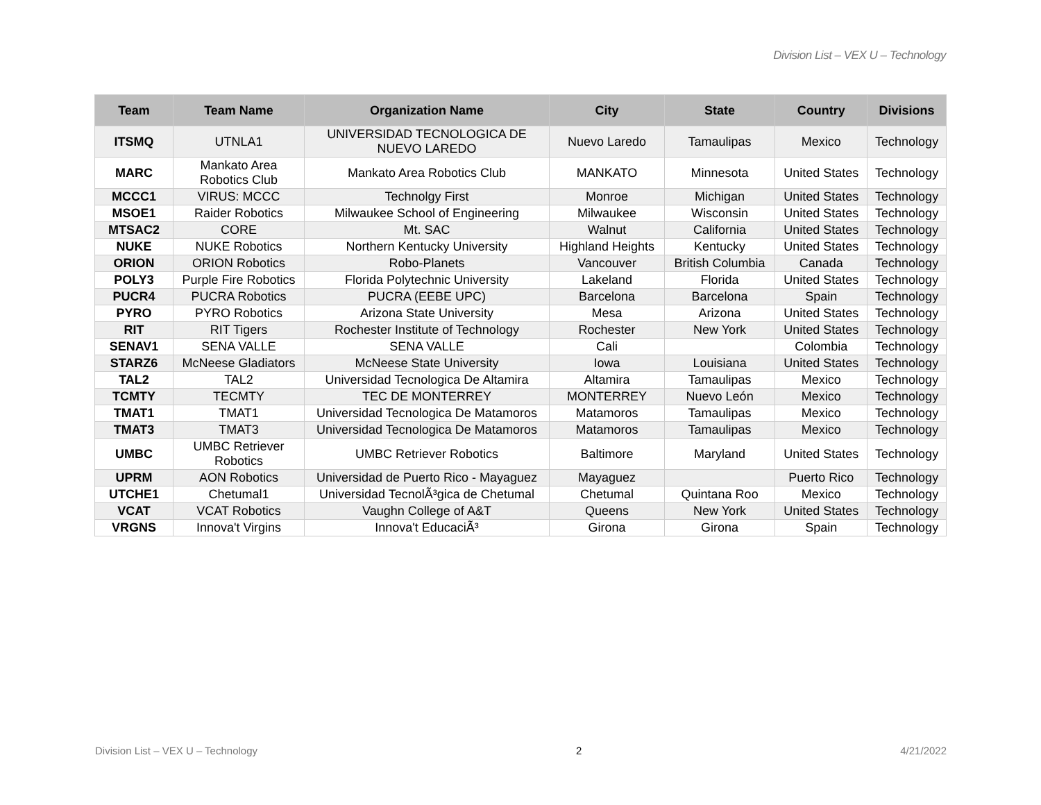Division List – VEX U – Technology
| Team | Team Name | Organization Name | City | State | Country | Divisions |
| --- | --- | --- | --- | --- | --- | --- |
| ITSMQ | UTNLA1 | UNIVERSIDAD TECNOLOGICA DE NUEVO LAREDO | Nuevo Laredo | Tamaulipas | Mexico | Technology |
| MARC | Mankato Area Robotics Club | Mankato Area Robotics Club | MANKATO | Minnesota | United States | Technology |
| MCCC1 | VIRUS: MCCC | Technolgy First | Monroe | Michigan | United States | Technology |
| MSOE1 | Raider Robotics | Milwaukee School of Engineering | Milwaukee | Wisconsin | United States | Technology |
| MTSAC2 | CORE | Mt. SAC | Walnut | California | United States | Technology |
| NUKE | NUKE Robotics | Northern Kentucky University | Highland Heights | Kentucky | United States | Technology |
| ORION | ORION Robotics | Robo-Planets | Vancouver | British Columbia | Canada | Technology |
| POLY3 | Purple Fire Robotics | Florida Polytechnic University | Lakeland | Florida | United States | Technology |
| PUCR4 | PUCRA Robotics | PUCRA (EEBE UPC) | Barcelona | Barcelona | Spain | Technology |
| PYRO | PYRO Robotics | Arizona State University | Mesa | Arizona | United States | Technology |
| RIT | RIT Tigers | Rochester Institute of Technology | Rochester | New York | United States | Technology |
| SENAV1 | SENA VALLE | SENA VALLE | Cali | | Colombia | Technology |
| STARZ6 | McNeese Gladiators | McNeese State University | Iowa | Louisiana | United States | Technology |
| TAL2 | TAL2 | Universidad Tecnologica De Altamira | Altamira | Tamaulipas | Mexico | Technology |
| TCMTY | TECMTY | TEC DE MONTERREY | MONTERREY | Nuevo León | Mexico | Technology |
| TMAT1 | TMAT1 | Universidad Tecnologica De Matamoros | Matamoros | Tamaulipas | Mexico | Technology |
| TMAT3 | TMAT3 | Universidad Tecnologica De Matamoros | Matamoros | Tamaulipas | Mexico | Technology |
| UMBC | UMBC Retriever Robotics | UMBC Retriever Robotics | Baltimore | Maryland | United States | Technology |
| UPRM | AON Robotics | Universidad de Puerto Rico - Mayaguez | Mayaguez | | Puerto Rico | Technology |
| UTCHE1 | Chetumal1 | Universidad TecnolÃ³gica de Chetumal | Chetumal | Quintana Roo | Mexico | Technology |
| VCAT | VCAT Robotics | Vaughn College of A&T | Queens | New York | United States | Technology |
| VRGNS | Innova't Virgins | Innova't EducaciÃ³ | Girona | Girona | Spain | Technology |
Division List – VEX U – Technology 2 4/21/2022